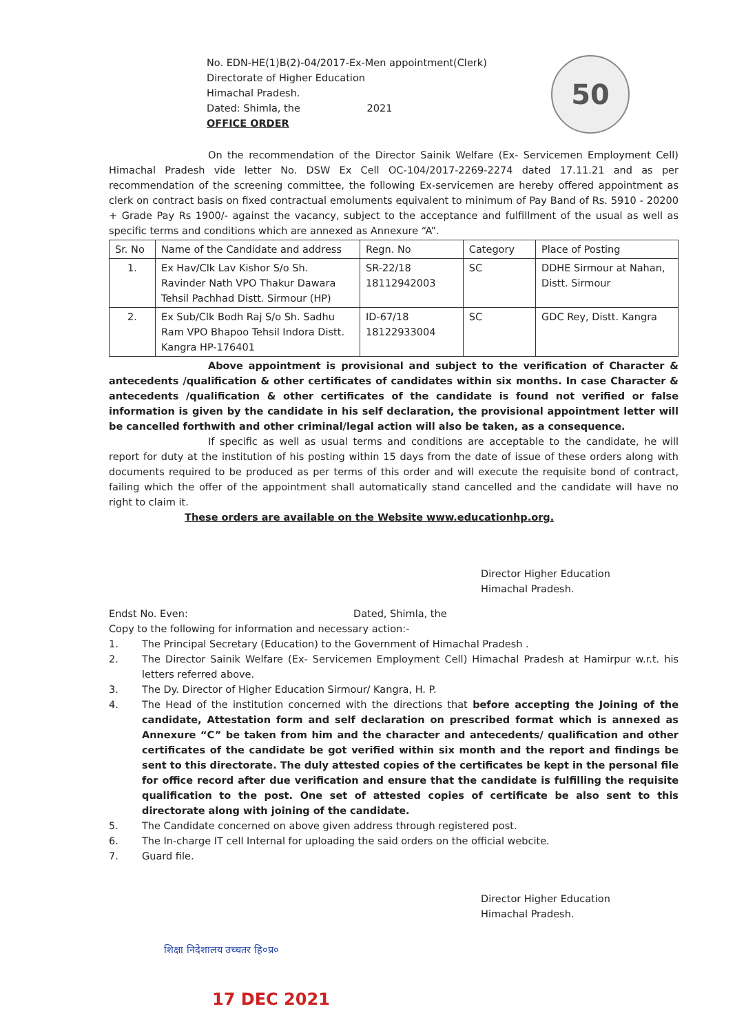50
No. EDN-HE(1)B(2)-04/2017-Ex-Men appointment(Clerk)
Directorate of Higher Education
Himachal Pradesh.
Dated: Shimla, the 2021
OFFICE ORDER
On the recommendation of the Director Sainik Welfare (Ex- Servicemen Employment Cell) Himachal Pradesh vide letter No. DSW Ex Cell OC-104/2017-2269-2274 dated 17.11.21 and as per recommendation of the screening committee, the following Ex-servicemen are hereby offered appointment as clerk on contract basis on fixed contractual emoluments equivalent to minimum of Pay Band of Rs. 5910 - 20200 + Grade Pay Rs 1900/- against the vacancy, subject to the acceptance and fulfillment of the usual as well as specific terms and conditions which are annexed as Annexure “A”.
| Sr. No | Name of the Candidate and address | Regn. No | Category | Place of Posting |
| --- | --- | --- | --- | --- |
| 1. | Ex Hav/Clk Lav Kishor S/o Sh. Ravinder Nath VPO Thakur Dawara Tehsil Pachhad Distt. Sirmour (HP) | SR-22/18 18112942003 | SC | DDHE Sirmour at Nahan, Distt. Sirmour |
| 2. | Ex Sub/Clk Bodh Raj S/o Sh. Sadhu Ram VPO Bhapoo Tehsil Indora Distt. Kangra HP-176401 | ID-67/18 18122933004 | SC | GDC Rey, Distt. Kangra |
Above appointment is provisional and subject to the verification of Character & antecedents /qualification & other certificates of candidates within six months. In case Character & antecedents /qualification & other certificates of the candidate is found not verified or false information is given by the candidate in his self declaration, the provisional appointment letter will be cancelled forthwith and other criminal/legal action will also be taken, as a consequence.
If specific as well as usual terms and conditions are acceptable to the candidate, he will report for duty at the institution of his posting within 15 days from the date of issue of these orders along with documents required to be produced as per terms of this order and will execute the requisite bond of contract, failing which the offer of the appointment shall automatically stand cancelled and the candidate will have no right to claim it.
These orders are available on the Website www.educationhp.org.
Director Higher Education
Himachal Pradesh.
Endst No. Even: Dated, Shimla, the
Copy to the following for information and necessary action:-
1. The Principal Secretary (Education) to the Government of Himachal Pradesh .
2. The Director Sainik Welfare (Ex- Servicemen Employment Cell) Himachal Pradesh at Hamirpur w.r.t. his letters referred above.
3. The Dy. Director of Higher Education Sirmour/ Kangra, H. P.
4. The Head of the institution concerned with the directions that before accepting the Joining of the candidate, Attestation form and self declaration on prescribed format which is annexed as Annexure “C” be taken from him and the character and antecedents/ qualification and other certificates of the candidate be got verified within six month and the report and findings be sent to this directorate. The duly attested copies of the certificates be kept in the personal file for office record after due verification and ensure that the candidate is fulfilling the requisite qualification to the post. One set of attested copies of certificate be also sent to this directorate along with joining of the candidate.
5. The Candidate concerned on above given address through registered post.
6. The In-charge IT cell Internal for uploading the said orders on the official webcite.
7. Guard file.
Director Higher Education
Himachal Pradesh.
शिक्षा निदेशालय उच्चतर हि०प्र०
17 DEC 2021